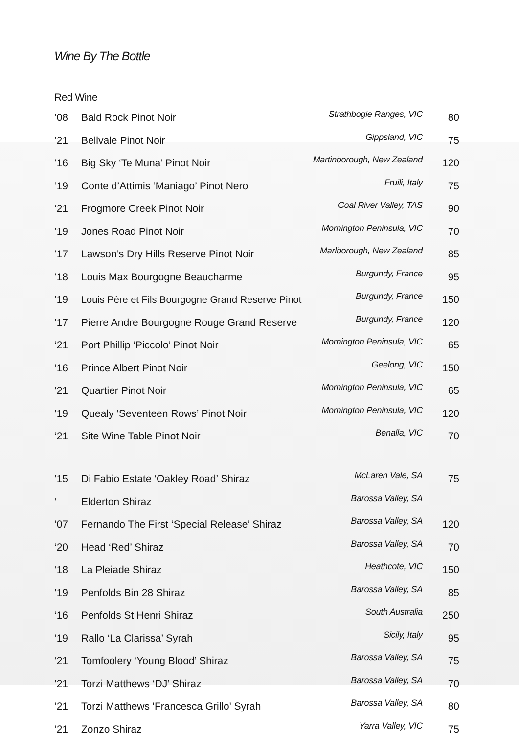Wine By The Bottle
Red Wine
| ’08 | Bald Rock Pinot Noir | Strathbogie Ranges, VIC | 80 |
| ’21 | Bellvale Pinot Noir | Gippsland, VIC | 75 |
| ’16 | Big Sky ‘Te Muna’ Pinot Noir | Martinborough, New Zealand | 120 |
| ‘19 | Conte d’Attimis ‘Maniago’ Pinot Nero | Fruili, Italy | 75 |
| ‘21 | Frogmore Creek Pinot Noir | Coal River Valley, TAS | 90 |
| ’19 | Jones Road Pinot Noir | Mornington Peninsula, VIC | 70 |
| ’17 | Lawson’s Dry Hills Reserve Pinot Noir | Marlborough, New Zealand | 85 |
| ’18 | Louis Max Bourgogne Beaucharme | Burgundy, France | 95 |
| ’19 | Louis Père et Fils Bourgogne Grand Reserve Pinot | Burgundy, France | 150 |
| ’17 | Pierre Andre Bourgogne Rouge Grand Reserve | Burgundy, France | 120 |
| ‘21 | Port Phillip ‘Piccolo’ Pinot Noir | Mornington Peninsula, VIC | 65 |
| ’16 | Prince Albert Pinot Noir | Geelong, VIC | 150 |
| ’21 | Quartier Pinot Noir | Mornington Peninsula, VIC | 65 |
| ’19 | Quealy ‘Seventeen Rows’ Pinot Noir | Mornington Peninsula, VIC | 120 |
| ‘21 | Site Wine Table Pinot Noir | Benalla, VIC | 70 |
| ’15 | Di Fabio Estate ‘Oakley Road’ Shiraz | McLaren Vale, SA | 75 |
| ‘ | Elderton Shiraz | Barossa Valley, SA | |
| ’07 | Fernando The First ‘Special Release’ Shiraz | Barossa Valley, SA | 120 |
| ‘20 | Head ‘Red’ Shiraz | Barossa Valley, SA | 70 |
| ‘18 | La Pleiade Shiraz | Heathcote, VIC | 150 |
| ’19 | Penfolds Bin 28 Shiraz | Barossa Valley, SA | 85 |
| ‘16 | Penfolds St Henri Shiraz | South Australia | 250 |
| ’19 | Rallo ‘La Clarissa’ Syrah | Sicily, Italy | 95 |
| ‘21 | Tomfoolery ‘Young Blood’ Shiraz | Barossa Valley, SA | 75 |
| ’21 | Torzi Matthews ‘DJ’ Shiraz | Barossa Valley, SA | 70 |
| ’21 | Torzi Matthews 'Francesca Grillo' Syrah | Barossa Valley, SA | 80 |
| ’21 | Zonzo Shiraz | Yarra Valley, VIC | 75 |